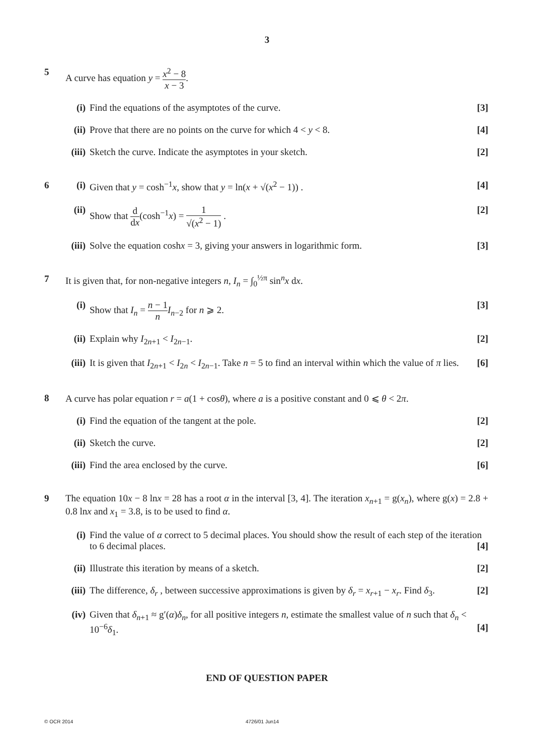3
5 A curve has equation y = x<sup>2</sup> − 8 x − 3.
(i) Find the equations of the asymptotes of the curve. [3]
(ii)
Prove that there are no points on the curve for which 4 < y < 8. [4]
(iii)
Sketch the curve. Indicate the asymptotes in your sketch. [2]
6 (i) Given that y = cosh<sup>−1</sup>x, show that y = ln(x + √(x<sup>2</sup> − 1)) . [4]
(ii)
Show that d dx(cosh<sup>−1</sup>x) = 1 √(x<sup>2</sup> − 1) . [2]
(iii)
Solve the equation coshx = 3, giving your answers in logarithmic form. [3]
7 It is given that, for non-negative integers n, I<sub>n</sub> = ∫<sub>0</sub><sup>½π</sup> sin<sup>n</sup>x dx.
(i) Show that I<sub>n</sub> = n − 1 n I<sub>n−2</sub> for n ⩾ 2. [3]
(ii)
Explain why I<sub>2n+1</sub> < I<sub>2n−1</sub>. [2]
(iii)
It is given that I<sub>2n+1</sub> < I<sub>2n</sub> < I<sub>2n−1</sub>. Take n = 5 to find an interval within which the value of π lies. [6]
8 A curve has polar equation r = a(1 + cosθ), where a is a positive constant and 0 ⩽ θ < 2π.
(i) Find the equation of the tangent at the pole. [2]
(ii)
Sketch the curve. [2]
(iii)
Find the area enclosed by the curve. [6]
9 The equation 10x − 8 lnx = 28 has a root α in the interval [3, 4]. The iteration x<sub>n+1</sub> = g(x<sub>n</sub>), where g(x) = 2.8 + 0.8 lnx and x<sub>1</sub> = 3.8, is to be used to find α.
(i) Find the value of α correct to 5 decimal places. You should show the result of each step of the iteration to 6 decimal places. [4]
(ii)
Illustrate this iteration by means of a sketch. [2]
(iii)
The difference, δ<sub>r</sub> , between successive approximations is given by δ<sub>r</sub> = x<sub>r+1</sub> − x<sub>r</sub>. Find δ<sub>3</sub>. [2]
(iv)
Given that δ<sub>n+1</sub> ≈ g′(α)δ<sub>n</sub>, for all positive integers n, estimate the smallest value of n such that δ<sub>n</sub> < 10<sup>−6</sup>δ<sub>1</sub>. [4]
END OF QUESTION PAPER
© OCR 2014 4726/01 Jun14